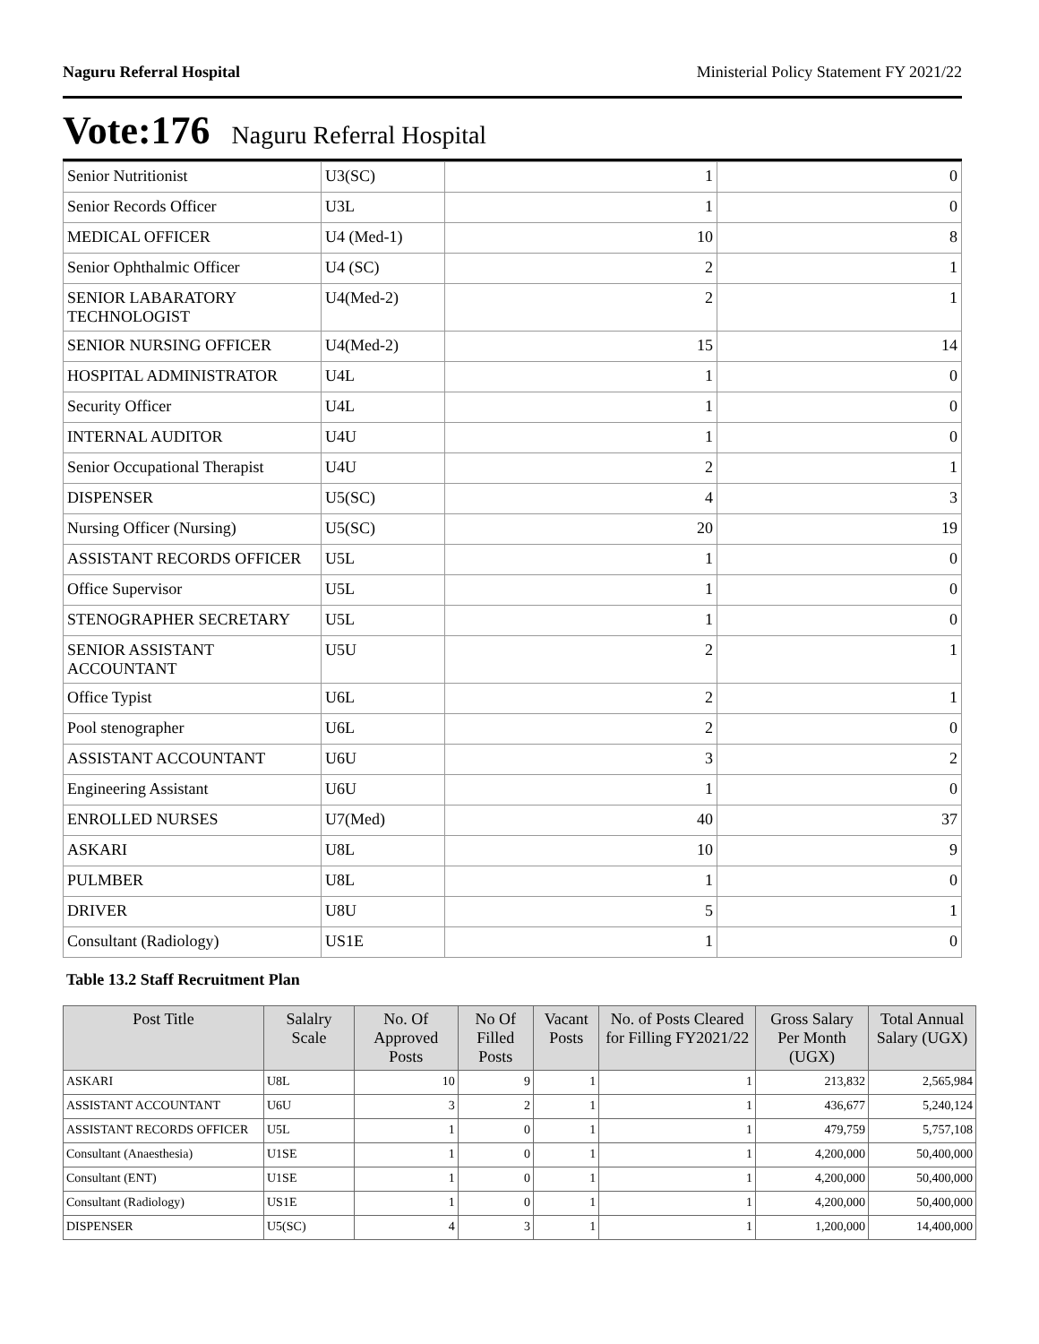Naguru Referral Hospital Ministerial Policy Statement FY 2021/22
Vote:176 Naguru Referral Hospital
| Senior Nutritionist | U3(SC) | 1 | 0 |
| Senior Records Officer | U3L | 1 | 0 |
| MEDICAL OFFICER | U4 (Med-1) | 10 | 8 |
| Senior Ophthalmic Officer | U4 (SC) | 2 | 1 |
| SENIOR LABARATORY TECHNOLOGIST | U4(Med-2) | 2 | 1 |
| SENIOR NURSING OFFICER | U4(Med-2) | 15 | 14 |
| HOSPITAL ADMINISTRATOR | U4L | 1 | 0 |
| Security Officer | U4L | 1 | 0 |
| INTERNAL AUDITOR | U4U | 1 | 0 |
| Senior Occupational Therapist | U4U | 2 | 1 |
| DISPENSER | U5(SC) | 4 | 3 |
| Nursing Officer (Nursing) | U5(SC) | 20 | 19 |
| ASSISTANT RECORDS OFFICER | U5L | 1 | 0 |
| Office Supervisor | U5L | 1 | 0 |
| STENOGRAPHER SECRETARY | U5L | 1 | 0 |
| SENIOR ASSISTANT ACCOUNTANT | U5U | 2 | 1 |
| Office Typist | U6L | 2 | 1 |
| Pool stenographer | U6L | 2 | 0 |
| ASSISTANT ACCOUNTANT | U6U | 3 | 2 |
| Engineering Assistant | U6U | 1 | 0 |
| ENROLLED NURSES | U7(Med) | 40 | 37 |
| ASKARI | U8L | 10 | 9 |
| PULMBER | U8L | 1 | 0 |
| DRIVER | U8U | 5 | 1 |
| Consultant (Radiology) | US1E | 1 | 0 |
Table 13.2 Staff Recruitment Plan
| Post Title | Salalry Scale | No. Of Approved Posts | No Of Filled Posts | Vacant Posts | No. of Posts Cleared for Filling FY2021/22 | Gross Salary Per Month (UGX) | Total Annual Salary (UGX) |
| --- | --- | --- | --- | --- | --- | --- | --- |
| ASKARI | U8L | 10 | 9 | 1 | 1 | 213,832 | 2,565,984 |
| ASSISTANT ACCOUNTANT | U6U | 3 | 2 | 1 | 1 | 436,677 | 5,240,124 |
| ASSISTANT RECORDS OFFICER | U5L | 1 | 0 | 1 | 1 | 479,759 | 5,757,108 |
| Consultant (Anaesthesia) | U1SE | 1 | 0 | 1 | 1 | 4,200,000 | 50,400,000 |
| Consultant (ENT) | U1SE | 1 | 0 | 1 | 1 | 4,200,000 | 50,400,000 |
| Consultant (Radiology) | US1E | 1 | 0 | 1 | 1 | 4,200,000 | 50,400,000 |
| DISPENSER | U5(SC) | 4 | 3 | 1 | 1 | 1,200,000 | 14,400,000 |